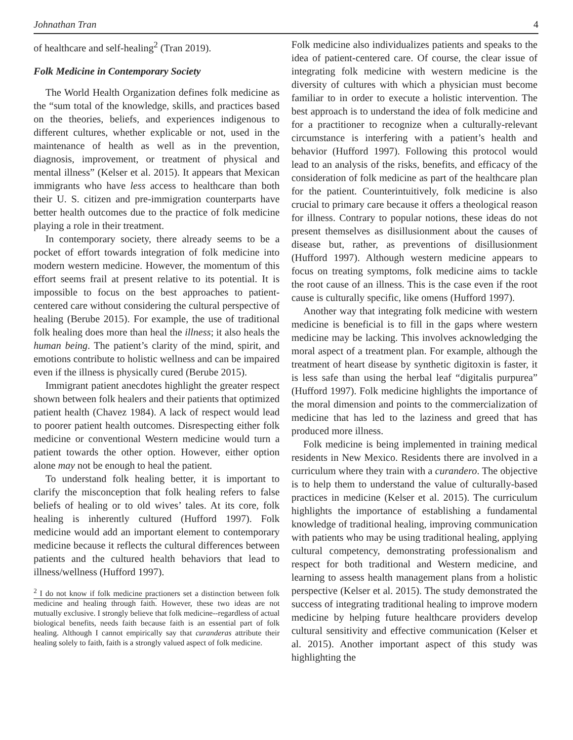Johnathan Tran 4
of healthcare and self-healing<sup>2</sup> (Tran 2019).
Folk Medicine in Contemporary Society
The World Health Organization defines folk medicine as the “sum total of the knowledge, skills, and practices based on the theories, beliefs, and experiences indigenous to different cultures, whether explicable or not, used in the maintenance of health as well as in the prevention, diagnosis, improvement, or treatment of physical and mental illness” (Kelser et al. 2015). It appears that Mexican immigrants who have less access to healthcare than both their U. S. citizen and pre-immigration counterparts have better health outcomes due to the practice of folk medicine playing a role in their treatment.
In contemporary society, there already seems to be a pocket of effort towards integration of folk medicine into modern western medicine. However, the momentum of this effort seems frail at present relative to its potential. It is impossible to focus on the best approaches to patient-centered care without considering the cultural perspective of healing (Berube 2015). For example, the use of traditional folk healing does more than heal the illness; it also heals the human being. The patient’s clarity of the mind, spirit, and emotions contribute to holistic wellness and can be impaired even if the illness is physically cured (Berube 2015).
Immigrant patient anecdotes highlight the greater respect shown between folk healers and their patients that optimized patient health (Chavez 1984). A lack of respect would lead to poorer patient health outcomes. Disrespecting either folk medicine or conventional Western medicine would turn a patient towards the other option. However, either option alone may not be enough to heal the patient.
To understand folk healing better, it is important to clarify the misconception that folk healing refers to false beliefs of healing or to old wives’ tales. At its core, folk healing is inherently cultured (Hufford 1997). Folk medicine would add an important element to contemporary medicine because it reflects the cultural differences between patients and the cultured health behaviors that lead to illness/wellness (Hufford 1997).
<sup>2</sup> I do not know if folk medicine practioners set a distinction between folk medicine and healing through faith. However, these two ideas are not mutually exclusive. I strongly believe that folk medicine--regardless of actual biological benefits, needs faith because faith is an essential part of folk healing. Although I cannot empirically say that curanderas attribute their healing solely to faith, faith is a strongly valued aspect of folk medicine.
Folk medicine also individualizes patients and speaks to the idea of patient-centered care. Of course, the clear issue of integrating folk medicine with western medicine is the diversity of cultures with which a physician must become familiar to in order to execute a holistic intervention. The best approach is to understand the idea of folk medicine and for a practitioner to recognize when a culturally-relevant circumstance is interfering with a patient’s health and behavior (Hufford 1997). Following this protocol would lead to an analysis of the risks, benefits, and efficacy of the consideration of folk medicine as part of the healthcare plan for the patient. Counterintuitively, folk medicine is also crucial to primary care because it offers a theological reason for illness. Contrary to popular notions, these ideas do not present themselves as disillusionment about the causes of disease but, rather, as preventions of disillusionment (Hufford 1997). Although western medicine appears to focus on treating symptoms, folk medicine aims to tackle the root cause of an illness. This is the case even if the root cause is culturally specific, like omens (Hufford 1997).
Another way that integrating folk medicine with western medicine is beneficial is to fill in the gaps where western medicine may be lacking. This involves acknowledging the moral aspect of a treatment plan. For example, although the treatment of heart disease by synthetic digitoxin is faster, it is less safe than using the herbal leaf “digitalis purpurea” (Hufford 1997). Folk medicine highlights the importance of the moral dimension and points to the commercialization of medicine that has led to the laziness and greed that has produced more illness.
Folk medicine is being implemented in training medical residents in New Mexico. Residents there are involved in a curriculum where they train with a curandero. The objective is to help them to understand the value of culturally-based practices in medicine (Kelser et al. 2015). The curriculum highlights the importance of establishing a fundamental knowledge of traditional healing, improving communication with patients who may be using traditional healing, applying cultural competency, demonstrating professionalism and respect for both traditional and Western medicine, and learning to assess health management plans from a holistic perspective (Kelser et al. 2015). The study demonstrated the success of integrating traditional healing to improve modern medicine by helping future healthcare providers develop cultural sensitivity and effective communication (Kelser et al. 2015). Another important aspect of this study was highlighting the